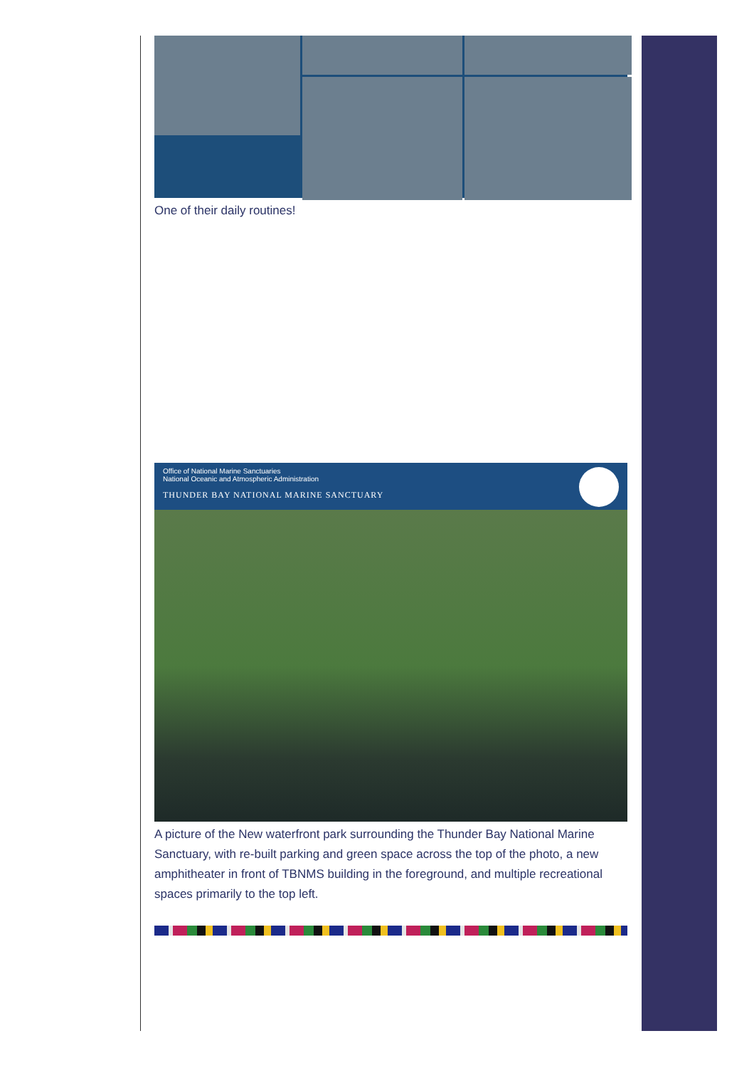One of their daily routines!
Office of National Marine Sanctuaries
National Oceanic and Atmospheric Administration
THUNDER BAY NATIONAL MARINE SANCTUARY
A picture of the New waterfront park surrounding the Thunder Bay National Marine Sanctuary, with re-built parking and green space across the top of the photo, a new amphitheater in front of TBNMS building in the foreground, and multiple recreational spaces primarily to the top left.